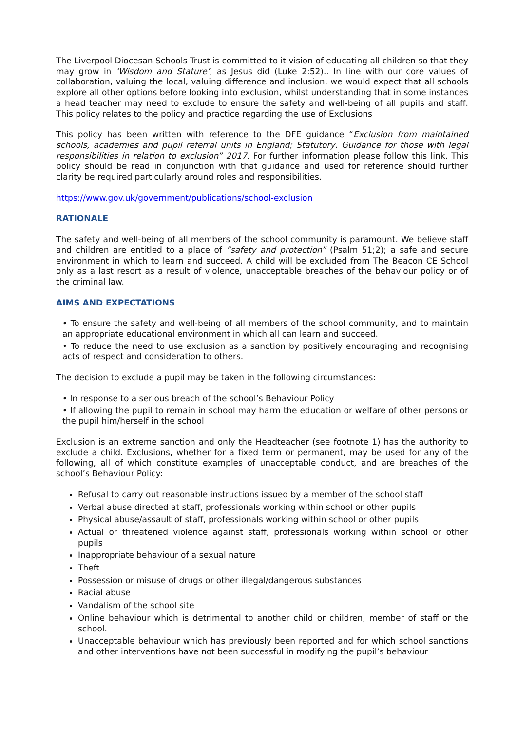The Liverpool Diocesan Schools Trust is committed to it vision of educating all children so that they may grow in ‘Wisdom and Stature’, as Jesus did (Luke 2:52).. In line with our core values of collaboration, valuing the local, valuing difference and inclusion, we would expect that all schools explore all other options before looking into exclusion, whilst understanding that in some instances a head teacher may need to exclude to ensure the safety and well-being of all pupils and staff. This policy relates to the policy and practice regarding the use of Exclusions
This policy has been written with reference to the DFE guidance “Exclusion from maintained schools, academies and pupil referral units in England; Statutory. Guidance for those with legal responsibilities in relation to exclusion” 2017. For further information please follow this link. This policy should be read in conjunction with that guidance and used for reference should further clarity be required particularly around roles and responsibilities.
https://www.gov.uk/government/publications/school-exclusion
RATIONALE
The safety and well-being of all members of the school community is paramount. We believe staff and children are entitled to a place of “safety and protection” (Psalm 51;2); a safe and secure environment in which to learn and succeed. A child will be excluded from The Beacon CE School only as a last resort as a result of violence, unacceptable breaches of the behaviour policy or of the criminal law.
AIMS AND EXPECTATIONS
• To ensure the safety and well-being of all members of the school community, and to maintain an appropriate educational environment in which all can learn and succeed.
• To reduce the need to use exclusion as a sanction by positively encouraging and recognising acts of respect and consideration to others.
The decision to exclude a pupil may be taken in the following circumstances:
• In response to a serious breach of the school’s Behaviour Policy
• If allowing the pupil to remain in school may harm the education or welfare of other persons or the pupil him/herself in the school
Exclusion is an extreme sanction and only the Headteacher (see footnote 1) has the authority to exclude a child. Exclusions, whether for a fixed term or permanent, may be used for any of the following, all of which constitute examples of unacceptable conduct, and are breaches of the school’s Behaviour Policy:
Refusal to carry out reasonable instructions issued by a member of the school staff
Verbal abuse directed at staff, professionals working within school or other pupils
Physical abuse/assault of staff, professionals working within school or other pupils
Actual or threatened violence against staff, professionals working within school or other pupils
Inappropriate behaviour of a sexual nature
Theft
Possession or misuse of drugs or other illegal/dangerous substances
Racial abuse
Vandalism of the school site
Online behaviour which is detrimental to another child or children, member of staff or the school.
Unacceptable behaviour which has previously been reported and for which school sanctions and other interventions have not been successful in modifying the pupil’s behaviour